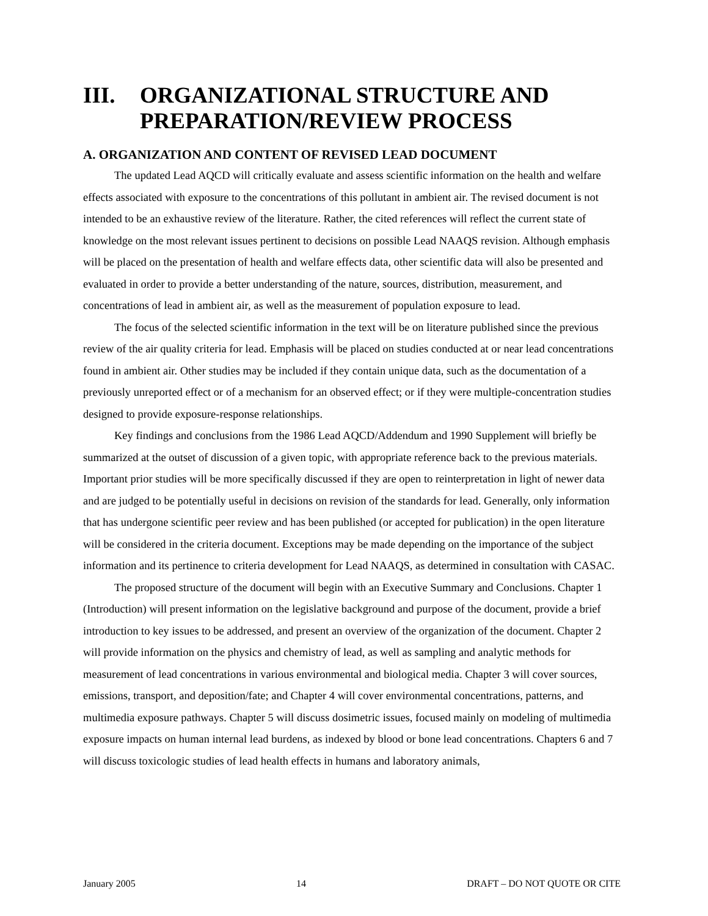III. ORGANIZATIONAL STRUCTURE AND PREPARATION/REVIEW PROCESS
A. ORGANIZATION AND CONTENT OF REVISED LEAD DOCUMENT
The updated Lead AQCD will critically evaluate and assess scientific information on the health and welfare effects associated with exposure to the concentrations of this pollutant in ambient air. The revised document is not intended to be an exhaustive review of the literature. Rather, the cited references will reflect the current state of knowledge on the most relevant issues pertinent to decisions on possible Lead NAAQS revision. Although emphasis will be placed on the presentation of health and welfare effects data, other scientific data will also be presented and evaluated in order to provide a better understanding of the nature, sources, distribution, measurement, and concentrations of lead in ambient air, as well as the measurement of population exposure to lead.
The focus of the selected scientific information in the text will be on literature published since the previous review of the air quality criteria for lead. Emphasis will be placed on studies conducted at or near lead concentrations found in ambient air. Other studies may be included if they contain unique data, such as the documentation of a previously unreported effect or of a mechanism for an observed effect; or if they were multiple-concentration studies designed to provide exposure-response relationships.
Key findings and conclusions from the 1986 Lead AQCD/Addendum and 1990 Supplement will briefly be summarized at the outset of discussion of a given topic, with appropriate reference back to the previous materials. Important prior studies will be more specifically discussed if they are open to reinterpretation in light of newer data and are judged to be potentially useful in decisions on revision of the standards for lead. Generally, only information that has undergone scientific peer review and has been published (or accepted for publication) in the open literature will be considered in the criteria document. Exceptions may be made depending on the importance of the subject information and its pertinence to criteria development for Lead NAAQS, as determined in consultation with CASAC.
The proposed structure of the document will begin with an Executive Summary and Conclusions. Chapter 1 (Introduction) will present information on the legislative background and purpose of the document, provide a brief introduction to key issues to be addressed, and present an overview of the organization of the document. Chapter 2 will provide information on the physics and chemistry of lead, as well as sampling and analytic methods for measurement of lead concentrations in various environmental and biological media. Chapter 3 will cover sources, emissions, transport, and deposition/fate; and Chapter 4 will cover environmental concentrations, patterns, and multimedia exposure pathways. Chapter 5 will discuss dosimetric issues, focused mainly on modeling of multimedia exposure impacts on human internal lead burdens, as indexed by blood or bone lead concentrations. Chapters 6 and 7 will discuss toxicologic studies of lead health effects in humans and laboratory animals,
January 2005 14 DRAFT – DO NOT QUOTE OR CITE